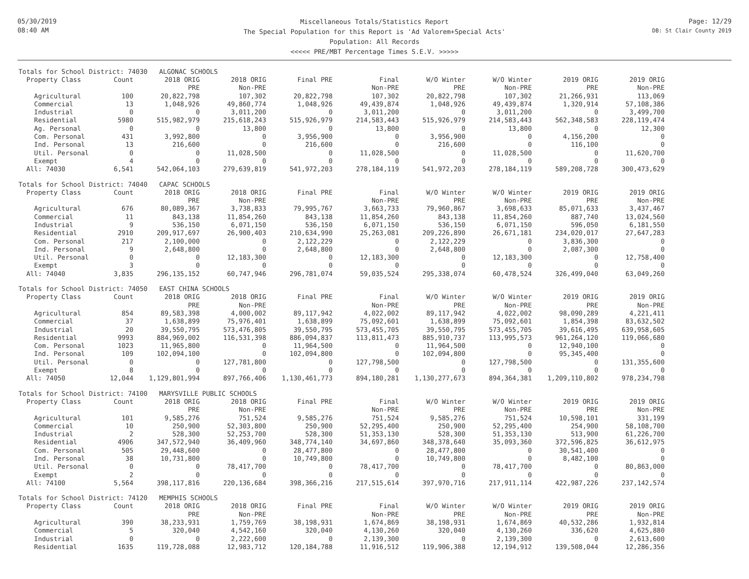05/30/2019
08:40 AM
Miscellaneous Totals/Statistics Report
The Special Population for this Report is 'Ad Valorem+Special Acts'
Population: All Records
<<<<< PRE/MBT Percentage Times S.E.V. >>>>>
Page: 12/29
DB: St Clair County 2019
| Totals for School District: 74030 ALGONAC SCHOOLS | | | | | | | | | |
| Property Class | Count | 2018 ORIG | 2018 ORIG | Final PRE | Final | W/O Winter | W/O Winter | 2019 ORIG | 2019 ORIG |
| | | PRE | Non-PRE | | Non-PRE | PRE | Non-PRE | PRE | Non-PRE |
| Agricultural | 100 | 20,822,798 | 107,302 | 20,822,798 | 107,302 | 20,822,798 | 107,302 | 21,266,931 | 113,069 |
| Commercial | 13 | 1,048,926 | 49,860,774 | 1,048,926 | 49,439,874 | 1,048,926 | 49,439,874 | 1,320,914 | 57,108,386 |
| Industrial | 0 | 0 | 3,011,200 | 0 | 3,011,200 | 0 | 3,011,200 | 0 | 3,499,700 |
| Residential | 5980 | 515,982,979 | 215,618,243 | 515,926,979 | 214,583,443 | 515,926,979 | 214,583,443 | 562,348,583 | 228,119,474 |
| Ag. Personal | 0 | 0 | 13,800 | 0 | 13,800 | 0 | 13,800 | 0 | 12,300 |
| Com. Personal | 431 | 3,992,800 | 0 | 3,956,900 | 0 | 3,956,900 | 0 | 4,156,200 | 0 |
| Ind. Personal | 13 | 216,600 | 0 | 216,600 | 0 | 216,600 | 0 | 116,100 | 0 |
| Util. Personal | 0 | 0 | 11,028,500 | 0 | 11,028,500 | 0 | 11,028,500 | 0 | 11,620,700 |
| Exempt | 4 | 0 | 0 | 0 | 0 | 0 | 0 | 0 | 0 |
| All: 74030 | 6,541 | 542,064,103 | 279,639,819 | 541,972,203 | 278,184,119 | 541,972,203 | 278,184,119 | 589,208,728 | 300,473,629 |
| Totals for School District: 74040 CAPAC SCHOOLS | | | | | | | | | |
| Property Class | Count | 2018 ORIG | 2018 ORIG | Final PRE | Final | W/O Winter | W/O Winter | 2019 ORIG | 2019 ORIG |
| | | PRE | Non-PRE | | Non-PRE | PRE | Non-PRE | PRE | Non-PRE |
| Agricultural | 676 | 80,089,367 | 3,738,833 | 79,995,767 | 3,663,733 | 79,960,867 | 3,698,633 | 85,071,633 | 3,437,467 |
| Commercial | 11 | 843,138 | 11,854,260 | 843,138 | 11,854,260 | 843,138 | 11,854,260 | 887,740 | 13,024,560 |
| Industrial | 9 | 536,150 | 6,071,150 | 536,150 | 6,071,150 | 536,150 | 6,071,150 | 596,050 | 6,181,550 |
| Residential | 2910 | 209,917,697 | 26,900,403 | 210,634,990 | 25,263,081 | 209,226,890 | 26,671,181 | 234,020,017 | 27,647,283 |
| Com. Personal | 217 | 2,100,000 | 0 | 2,122,229 | 0 | 2,122,229 | 0 | 3,836,300 | 0 |
| Ind. Personal | 9 | 2,648,800 | 0 | 2,648,800 | 0 | 2,648,800 | 0 | 2,087,300 | 0 |
| Util. Personal | 0 | 0 | 12,183,300 | 0 | 12,183,300 | 0 | 12,183,300 | 0 | 12,758,400 |
| Exempt | 3 | 0 | 0 | 0 | 0 | 0 | 0 | 0 | 0 |
| All: 74040 | 3,835 | 296,135,152 | 60,747,946 | 296,781,074 | 59,035,524 | 295,338,074 | 60,478,524 | 326,499,040 | 63,049,260 |
| Totals for School District: 74050 EAST CHINA SCHOOLS | | | | | | | | | |
| Property Class | Count | 2018 ORIG | 2018 ORIG | Final PRE | Final | W/O Winter | W/O Winter | 2019 ORIG | 2019 ORIG |
| | | PRE | Non-PRE | | Non-PRE | PRE | Non-PRE | PRE | Non-PRE |
| Agricultural | 854 | 89,583,398 | 4,000,002 | 89,117,942 | 4,022,002 | 89,117,942 | 4,022,002 | 98,090,289 | 4,221,411 |
| Commercial | 37 | 1,638,899 | 75,976,401 | 1,638,899 | 75,092,601 | 1,638,899 | 75,092,601 | 1,854,398 | 83,632,502 |
| Industrial | 20 | 39,550,795 | 573,476,805 | 39,550,795 | 573,455,705 | 39,550,795 | 573,455,705 | 39,616,495 | 639,958,605 |
| Residential | 9993 | 884,969,002 | 116,531,398 | 886,094,837 | 113,811,473 | 885,910,737 | 113,995,573 | 961,264,120 | 119,066,680 |
| Com. Personal | 1023 | 11,965,800 | 0 | 11,964,500 | 0 | 11,964,500 | 0 | 12,940,100 | 0 |
| Ind. Personal | 109 | 102,094,100 | 0 | 102,094,800 | 0 | 102,094,800 | 0 | 95,345,400 | 0 |
| Util. Personal | 0 | 0 | 127,781,800 | 0 | 127,798,500 | 0 | 127,798,500 | 0 | 131,355,600 |
| Exempt | 8 | 0 | 0 | 0 | 0 | 0 | 0 | 0 | 0 |
| All: 74050 | 12,044 | 1,129,801,994 | 897,766,406 | 1,130,461,773 | 894,180,281 | 1,130,277,673 | 894,364,381 | 1,209,110,802 | 978,234,798 |
| Totals for School District: 74100 MARYSVILLE PUBLIC SCHOOLS | | | | | | | | | |
| Property Class | Count | 2018 ORIG | 2018 ORIG | Final PRE | Final | W/O Winter | W/O Winter | 2019 ORIG | 2019 ORIG |
| | | PRE | Non-PRE | | Non-PRE | PRE | Non-PRE | PRE | Non-PRE |
| Agricultural | 101 | 9,585,276 | 751,524 | 9,585,276 | 751,524 | 9,585,276 | 751,524 | 10,598,101 | 331,199 |
| Commercial | 10 | 250,900 | 52,303,800 | 250,900 | 52,295,400 | 250,900 | 52,295,400 | 254,900 | 58,108,700 |
| Industrial | 2 | 528,300 | 52,253,700 | 528,300 | 51,353,130 | 528,300 | 51,353,130 | 513,900 | 61,226,700 |
| Residential | 4906 | 347,572,940 | 36,409,960 | 348,774,140 | 34,697,860 | 348,378,640 | 35,093,360 | 372,596,825 | 36,612,975 |
| Com. Personal | 505 | 29,448,600 | 0 | 28,477,800 | 0 | 28,477,800 | 0 | 30,541,400 | 0 |
| Ind. Personal | 38 | 10,731,800 | 0 | 10,749,800 | 0 | 10,749,800 | 0 | 8,482,100 | 0 |
| Util. Personal | 0 | 0 | 78,417,700 | 0 | 78,417,700 | 0 | 78,417,700 | 0 | 80,863,000 |
| Exempt | 2 | 0 | 0 | 0 | 0 | 0 | 0 | 0 | 0 |
| All: 74100 | 5,564 | 398,117,816 | 220,136,684 | 398,366,216 | 217,515,614 | 397,970,716 | 217,911,114 | 422,987,226 | 237,142,574 |
| Totals for School District: 74120 MEMPHIS SCHOOLS | | | | | | | | | |
| Property Class | Count | 2018 ORIG | 2018 ORIG | Final PRE | Final | W/O Winter | W/O Winter | 2019 ORIG | 2019 ORIG |
| | | PRE | Non-PRE | | Non-PRE | PRE | Non-PRE | PRE | Non-PRE |
| Agricultural | 390 | 38,233,931 | 1,759,769 | 38,198,931 | 1,674,869 | 38,198,931 | 1,674,869 | 40,532,286 | 1,932,814 |
| Commercial | 5 | 320,040 | 4,542,160 | 320,040 | 4,130,260 | 320,040 | 4,130,260 | 336,620 | 4,625,880 |
| Industrial | 0 | 0 | 2,222,600 | 0 | 2,139,300 | 0 | 2,139,300 | 0 | 2,613,600 |
| Residential | 1635 | 119,728,088 | 12,983,712 | 120,184,788 | 11,916,512 | 119,906,388 | 12,194,912 | 139,508,044 | 12,286,356 |